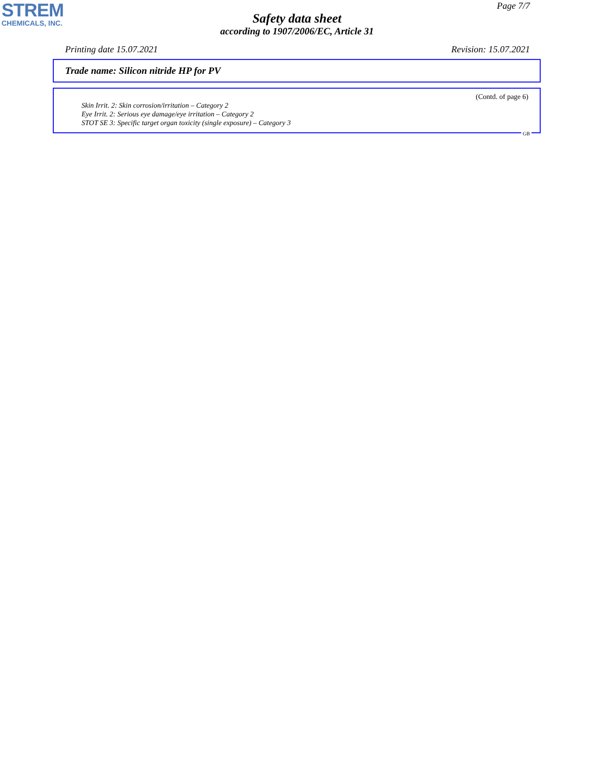STREM
CHEMICALS, INC.
Page 7/7
Safety data sheet
according to 1907/2006/EC, Article 31
Printing date 15.07.2021 Revision: 15.07.2021
Trade name: Silicon nitride HP for PV
(Contd. of page 6)
Skin Irrit. 2: Skin corrosion/irritation – Category 2
Eye Irrit. 2: Serious eye damage/eye irritation – Category 2
STOT SE 3: Specific target organ toxicity (single exposure) – Category 3
GB